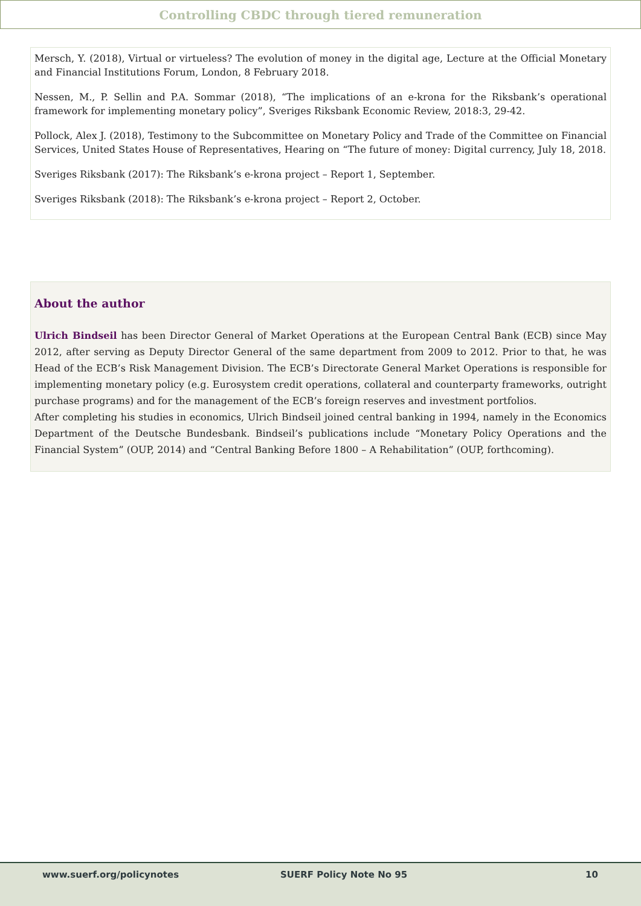Controlling CBDC through tiered remuneration
Mersch, Y. (2018), Virtual or virtueless? The evolution of money in the digital age, Lecture at the Official Monetary and Financial Institutions Forum, London, 8 February 2018.
Nessen, M., P. Sellin and P.A. Sommar (2018), “The implications of an e-krona for the Riksbank’s operational framework for implementing monetary policy”, Sveriges Riksbank Economic Review, 2018:3, 29-42.
Pollock, Alex J. (2018), Testimony to the Subcommittee on Monetary Policy and Trade of the Committee on Financial Services, United States House of Representatives, Hearing on “The future of money: Digital currency, July 18, 2018.
Sveriges Riksbank (2017): The Riksbank’s e-krona project – Report 1, September.
Sveriges Riksbank (2018): The Riksbank’s e-krona project – Report 2, October.
About the author
Ulrich Bindseil has been Director General of Market Operations at the European Central Bank (ECB) since May 2012, after serving as Deputy Director General of the same department from 2009 to 2012. Prior to that, he was Head of the ECB’s Risk Management Division. The ECB’s Directorate General Market Operations is responsible for implementing monetary policy (e.g. Eurosystem credit operations, collateral and counterparty frameworks, outright purchase programs) and for the management of the ECB’s foreign reserves and investment portfolios.
After completing his studies in economics, Ulrich Bindseil joined central banking in 1994, namely in the Economics Department of the Deutsche Bundesbank. Bindseil’s publications include “Monetary Policy Operations and the Financial System” (OUP, 2014) and “Central Banking Before 1800 – A Rehabilitation” (OUP, forthcoming).
www.suerf.org/policynotes SUERF Policy Note No 95 10